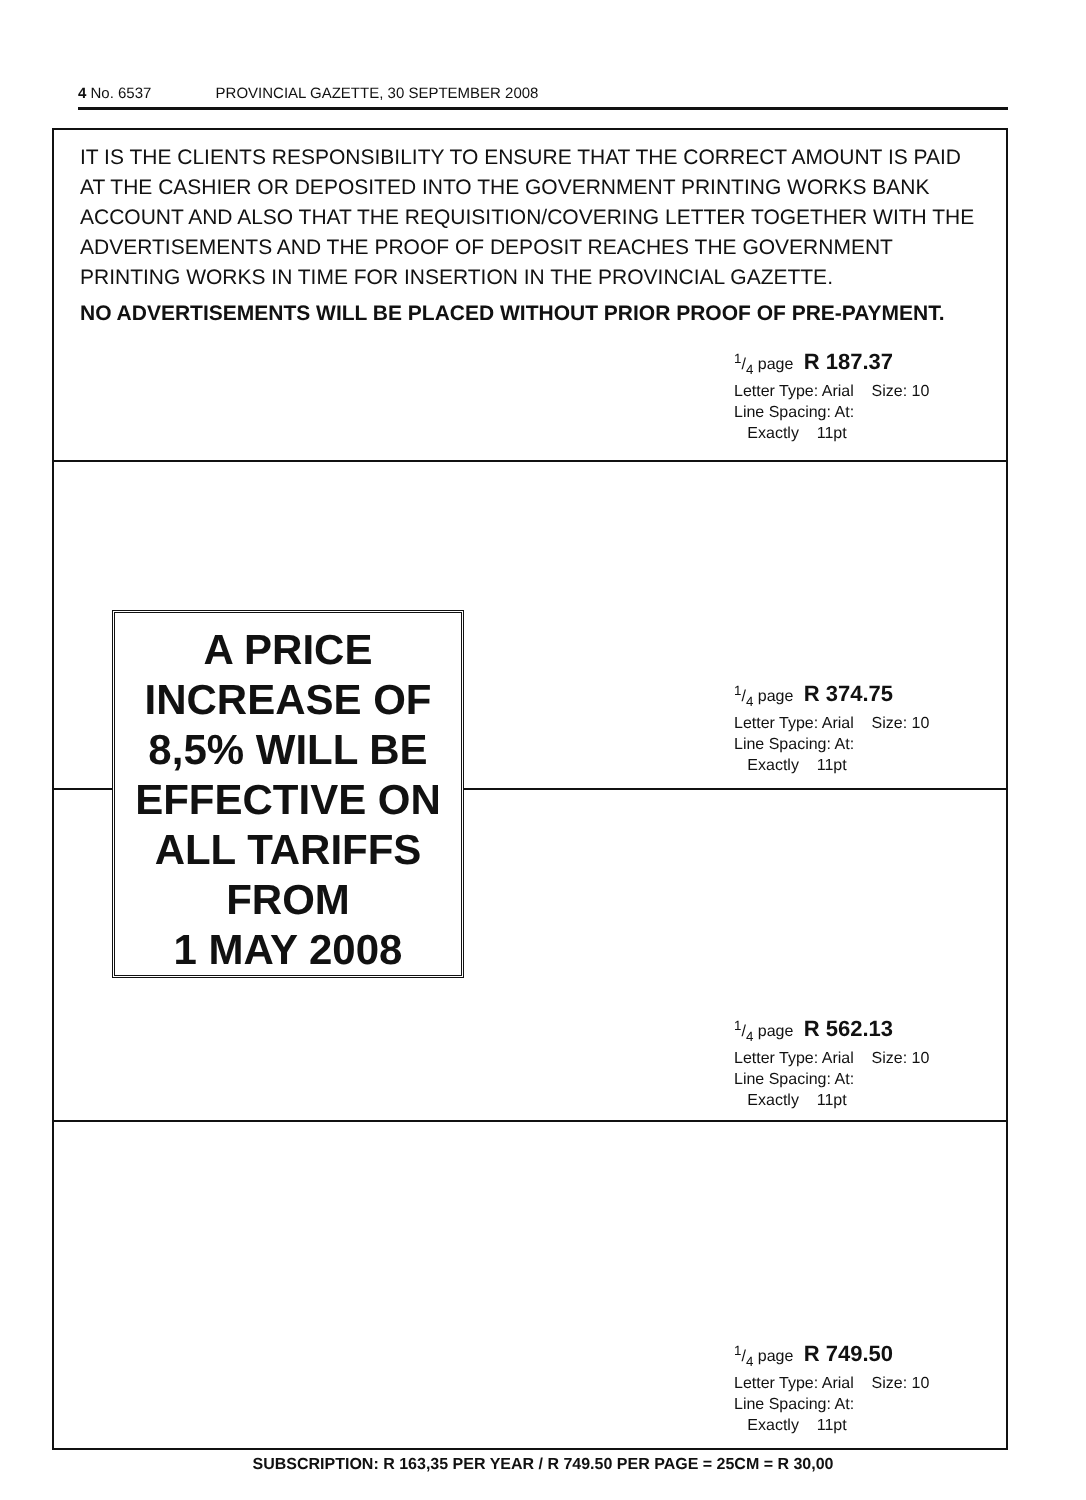4 No. 6537 PROVINCIAL GAZETTE, 30 SEPTEMBER 2008
IT IS THE CLIENTS RESPONSIBILITY TO ENSURE THAT THE CORRECT AMOUNT IS PAID AT THE CASHIER OR DEPOSITED INTO THE GOVERNMENT PRINTING WORKS BANK ACCOUNT AND ALSO THAT THE REQUISITION/COVERING LETTER TOGETHER WITH THE ADVERTISEMENTS AND THE PROOF OF DEPOSIT REACHES THE GOVERNMENT PRINTING WORKS IN TIME FOR INSERTION IN THE PROVINCIAL GAZETTE.
NO ADVERTISEMENTS WILL BE PLACED WITHOUT PRIOR PROOF OF PRE-PAYMENT.
1/4 page R 187.37
Letter Type: Arial Size: 10
Line Spacing: At:
Exactly 11pt
1/4 page R 374.75
Letter Type: Arial Size: 10
Line Spacing: At:
Exactly 11pt
A PRICE
INCREASE OF
8,5% WILL BE
EFFECTIVE ON
ALL TARIFFS
FROM
1 MAY 2008
1/4 page R 562.13
Letter Type: Arial Size: 10
Line Spacing: At:
Exactly 11pt
1/4 page R 749.50
Letter Type: Arial Size: 10
Line Spacing: At:
Exactly 11pt
SUBSCRIPTION: R 163,35 PER YEAR / R 749.50 PER PAGE = 25CM = R 30,00